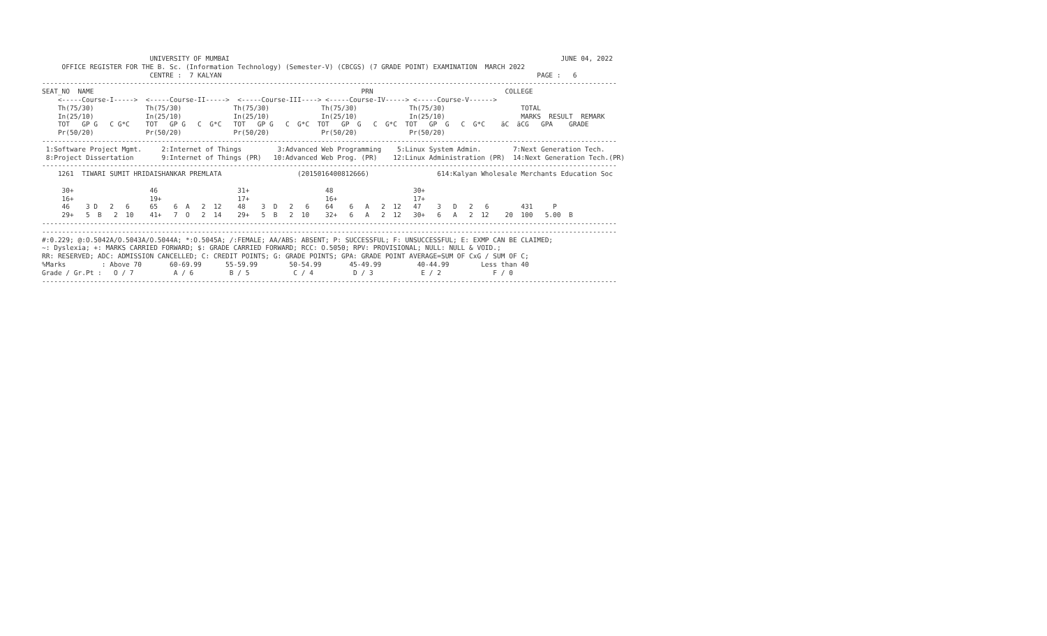UNIVERSITY OF MUMBAI                                                                                   JUNE 04, 2022
     OFFICE REGISTER FOR THE B. Sc. (Information Technology) (Semester-V) (CBCGS) (7 GRADE POINT) EXAMINATION  MARCH 2022
                           CENTRE :  7 KALYAN                                                                               PAGE :   6
------------------------------------------------------------------------------------------------------------------------------------------------
SEAT_NO  NAME                                                                   PRN                                 COLLEGE
    <-----Course-I----->  <-----Course-II----->  <-----Course-III----> <-----Course-IV-----> <-----Course-V------>
    Th(75/30)             Th(75/30)             Th(75/30)             Th(75/30)             Th(75/30)                   TOTAL
    In(25/10)             In(25/10)             In(25/10)             In(25/10)             In(25/10)                   MARKS  RESULT  REMARK
    TOT   GP G   C G*C    TOT   GP G   C  G*C   TOT   GP G   C  G*C  TOT   GP  G   C  G*C  TOT   GP  G   C  G*C    äC  äCG   GPA    GRADE
    Pr(50/20)             Pr(50/20)             Pr(50/20)             Pr(50/20)             Pr(50/20)
------------------------------------------------------------------------------------------------------------------------------------------------
 1:Software Project Mgmt.     2:Internet of Things         3:Advanced Web Programming    5:Linux System Admin.        7:Next Generation Tech.
 8:Project Dissertation       9:Internet of Things (PR)   10:Advanced Web Prog. (PR)    12:Linux Administration (PR)  14:Next Generation Tech.(PR)
------------------------------------------------------------------------------------------------------------------------------------------------
    1261  TIWARI SUMIT HRIDAISHANKAR PREMLATA                   (2015016400812666)                 614:Kalyan Wholesale Merchants Education Soc

     30+                   46                    31+                   48                    30+
     16+                   19+                   17+                   16+                   17+
     46    3 D   2   6     65    6  A   2  12    48    3  D   2   6    64    6   A   2  12   47    3   D   2   6        431     P
     29+   5  B   2  10    41+   7  O   2  14    29+   5  B   2  10    32+   6   A   2  12   30+   6   A   2  12    20  100   5.00  B
------------------------------------------------------------------------------------------------------------------------------------------------
------------------------------------------------------------------------------------------------------------------------------------------------
#:0.229; @:O.5042A/O.5043A/O.5044A; *:O.5045A; /:FEMALE; AA/ABS: ABSENT; P: SUCCESSFUL; F: UNSUCCESSFUL; E: EXMP CAN BE CLAIMED;
~: Dyslexia; +: MARKS CARRIED FORWARD; $: GRADE CARRIED FORWARD; RCC: O.5050; RPV: PROVISIONAL; NULL: NULL & VOID.;
RR: RESERVED; ADC: ADMISSION CANCELLED; C: CREDIT POINTS; G: GRADE POINTS; GPA: GRADE POINT AVERAGE=SUM OF CxG / SUM OF C;
%Marks         : Above 70       60-69.99      55-59.99        50-54.99       45-49.99         40-44.99        Less than 40
Grade / Gr.Pt :   O / 7          A / 6         B / 5           C / 4          D / 3            E / 2             F / 0
------------------------------------------------------------------------------------------------------------------------------------------------